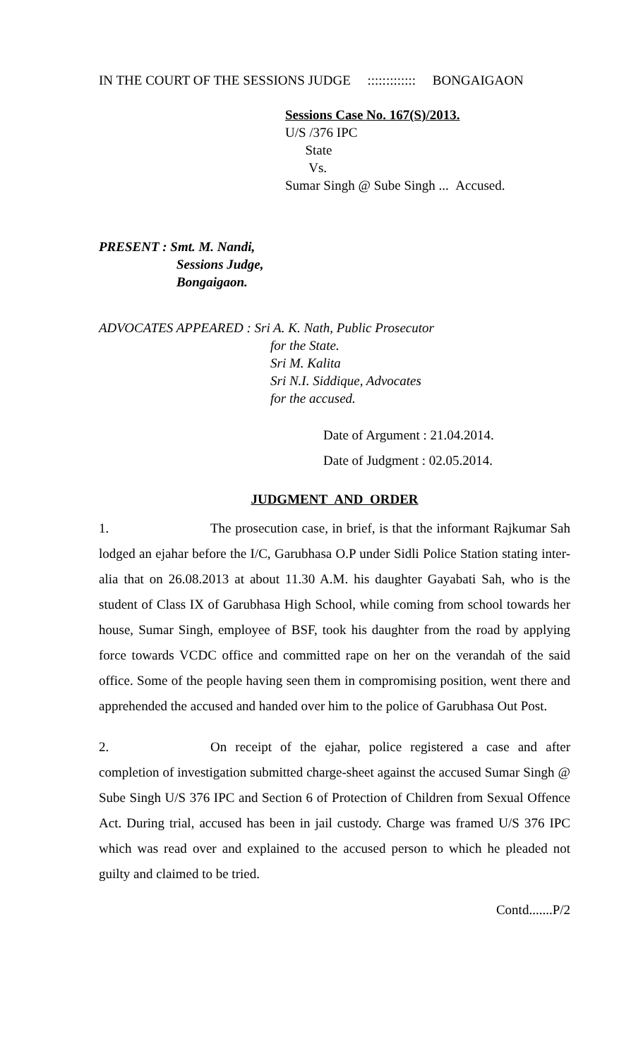IN THE COURT OF THE SESSIONS JUDGE ::::::::::::: BONGAIGAON
Sessions Case No. 167(S)/2013.
U/S /376 IPC
State
Vs.
Sumar Singh @ Sube Singh ... Accused.
PRESENT : Smt. M. Nandi,
Sessions Judge,
Bongaigaon.
ADVOCATES APPEARED : Sri A. K. Nath, Public Prosecutor
for the State.
Sri M. Kalita
Sri N.I. Siddique, Advocates
for the accused.
Date of Argument : 21.04.2014.
Date of Judgment : 02.05.2014.
JUDGMENT AND ORDER
1. The prosecution case, in brief, is that the informant Rajkumar Sah lodged an ejahar before the I/C, Garubhasa O.P under Sidli Police Station stating inter-alia that on 26.08.2013 at about 11.30 A.M. his daughter Gayabati Sah, who is the student of Class IX of Garubhasa High School, while coming from school towards her house, Sumar Singh, employee of BSF, took his daughter from the road by applying force towards VCDC office and committed rape on her on the verandah of the said office. Some of the people having seen them in compromising position, went there and apprehended the accused and handed over him to the police of Garubhasa Out Post.
2. On receipt of the ejahar, police registered a case and after completion of investigation submitted charge-sheet against the accused Sumar Singh @ Sube Singh U/S 376 IPC and Section 6 of Protection of Children from Sexual Offence Act. During trial, accused has been in jail custody. Charge was framed U/S 376 IPC which was read over and explained to the accused person to which he pleaded not guilty and claimed to be tried.
Contd.......P/2